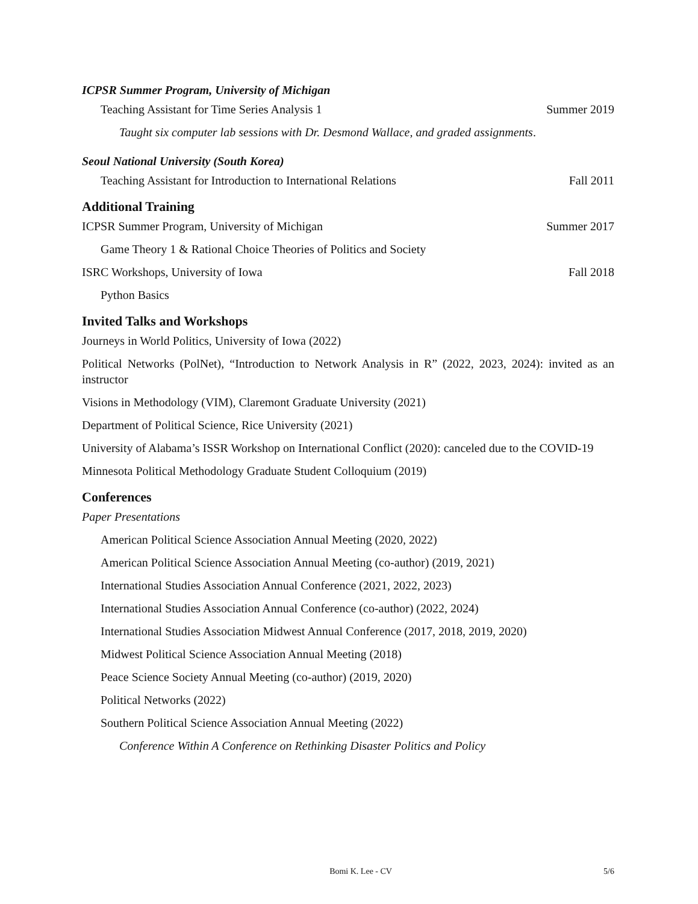ICPSR Summer Program, University of Michigan
Teaching Assistant for Time Series Analysis 1 Summer 2019
Taught six computer lab sessions with Dr. Desmond Wallace, and graded assignments.
Seoul National University (South Korea)
Teaching Assistant for Introduction to International Relations Fall 2011
Additional Training
ICPSR Summer Program, University of Michigan Summer 2017
Game Theory 1 & Rational Choice Theories of Politics and Society
ISRC Workshops, University of Iowa Fall 2018
Python Basics
Invited Talks and Workshops
Journeys in World Politics, University of Iowa (2022)
Political Networks (PolNet), “Introduction to Network Analysis in R” (2022, 2023, 2024): invited as an instructor
Visions in Methodology (VIM), Claremont Graduate University (2021)
Department of Political Science, Rice University (2021)
University of Alabama’s ISSR Workshop on International Conflict (2020): canceled due to the COVID-19
Minnesota Political Methodology Graduate Student Colloquium (2019)
Conferences
Paper Presentations
American Political Science Association Annual Meeting (2020, 2022)
American Political Science Association Annual Meeting (co-author) (2019, 2021)
International Studies Association Annual Conference (2021, 2022, 2023)
International Studies Association Annual Conference (co-author) (2022, 2024)
International Studies Association Midwest Annual Conference (2017, 2018, 2019, 2020)
Midwest Political Science Association Annual Meeting (2018)
Peace Science Society Annual Meeting (co-author) (2019, 2020)
Political Networks (2022)
Southern Political Science Association Annual Meeting (2022)
Conference Within A Conference on Rethinking Disaster Politics and Policy
Bomi K. Lee - CV 5/6